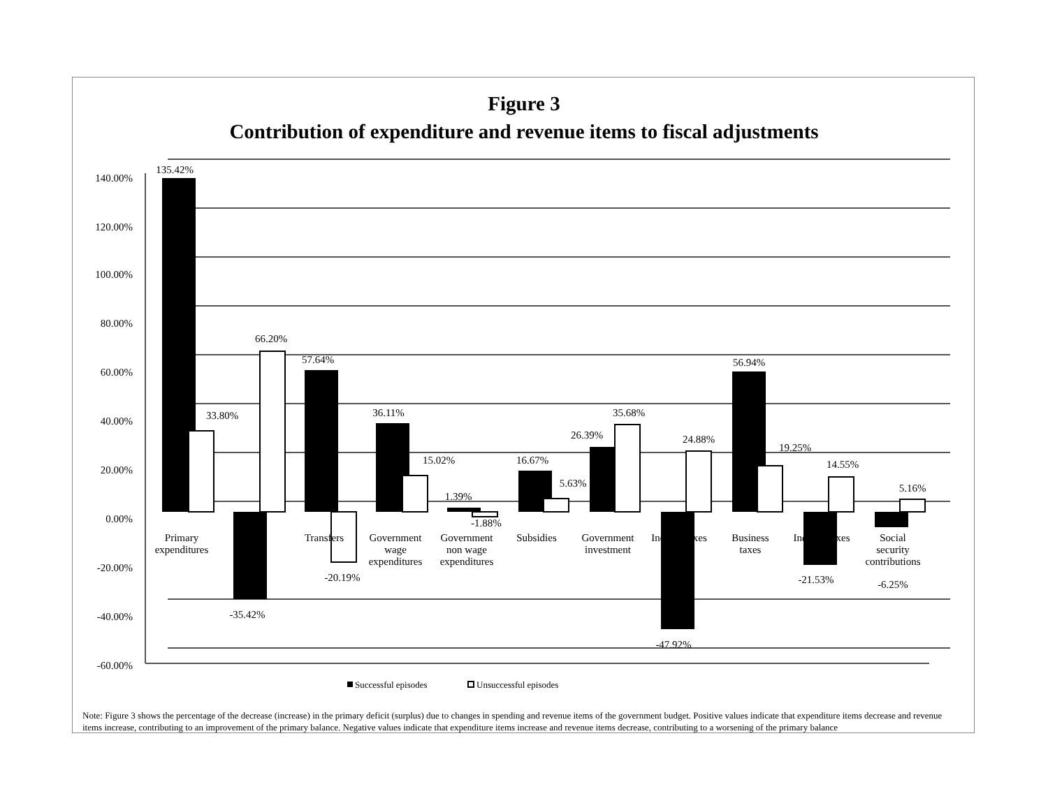Figure 3
Contribution of expenditure and revenue items to fiscal adjustments
140.00%
120.00%
100.00%
80.00%
60.00%
40.00%
20.00%
0.00%
-20.00%
-40.00%
-60.00%
135.42%
33.80%
66.20%
-35.42%
57.64%
-20.19%
36.11%
15.02%
1.39%
-1.88%
16.67%
5.63%
26.39%
35.68%
24.88%
-47.92%
56.94%
19.25%
14.55%
-21.53%
5.16%
-6.25%
Primary
expenditures
Transfers
Government
wage
expenditures
Government
non wage
expenditures
Subsidies
Government
investment
Income taxes
Business
taxes
Indirect taxes
Social
security
contributions
Successful episodes
Unsuccessful episodes
Note: Figure 3 shows the percentage of the decrease (increase) in the primary deficit (surplus) due to changes in spending and revenue items of the government budget. Positive values indicate that expenditure items decrease and revenue items increase, contributing to an improvement of the primary balance. Negative values indicate that expenditure items increase and revenue items decrease, contributing to a worsening of the primary balance